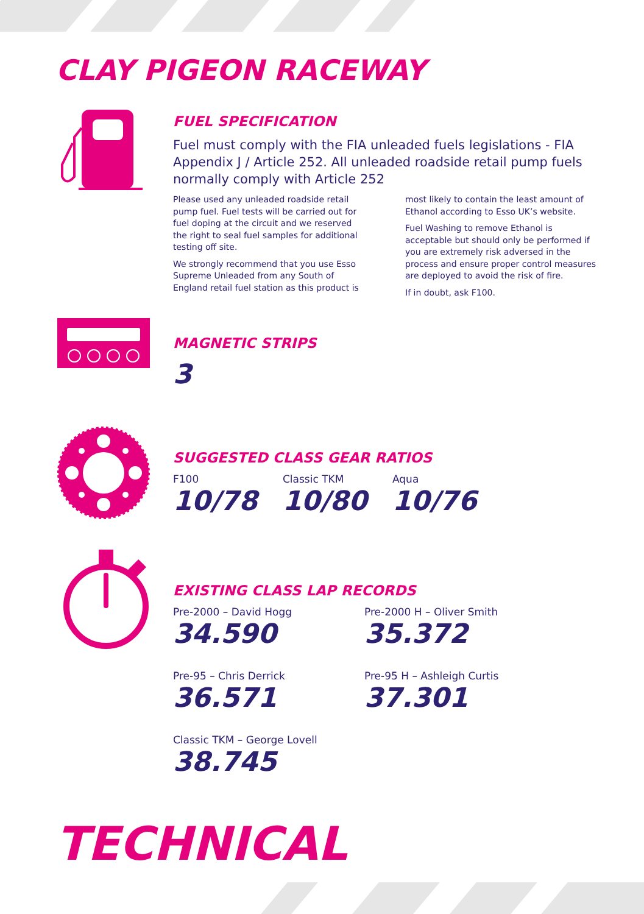CLAY PIGEON RACEWAY
FUEL SPECIFICATION
Fuel must comply with the FIA unleaded fuels legislations - FIA Appendix J / Article 252. All unleaded roadside retail pump fuels normally comply with Article 252
Please used any unleaded roadside retail pump fuel. Fuel tests will be carried out for fuel doping at the circuit and we reserved the right to seal fuel samples for additional testing off site.
We strongly recommend that you use Esso Supreme Unleaded from any South of England retail fuel station as this product is
most likely to contain the least amount of Ethanol according to Esso UK’s website.
Fuel Washing to remove Ethanol is acceptable but should only be performed if you are extremely risk adversed in the process and ensure proper control measures are deployed to avoid the risk of fire.
If in doubt, ask F100.
MAGNETIC STRIPS
3
SUGGESTED CLASS GEAR RATIOS
F100
10/78
Classic TKM
10/80
Aqua
10/76
EXISTING CLASS LAP RECORDS
Pre-2000 – David Hogg
34.590
Pre-2000 H – Oliver Smith
35.372
Pre-95 – Chris Derrick
36.571
Pre-95 H – Ashleigh Curtis
37.301
Classic TKM – George Lovell
38.745
TECHNICAL